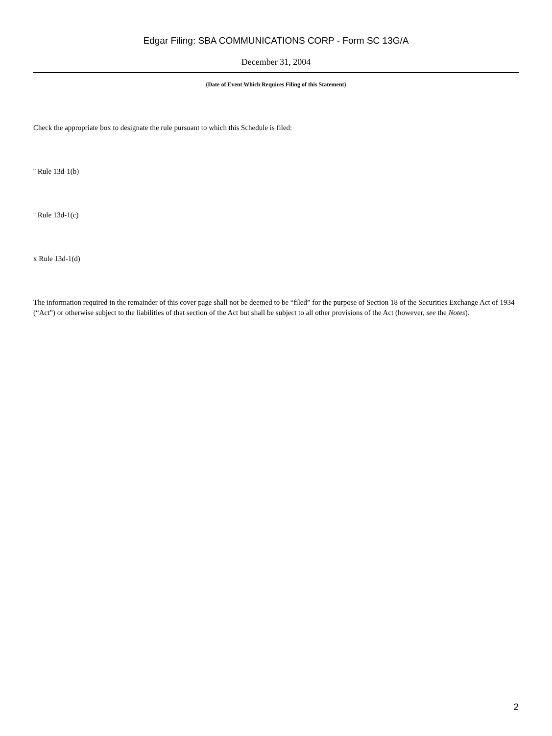Edgar Filing: SBA COMMUNICATIONS CORP - Form SC 13G/A
December 31, 2004
(Date of Event Which Requires Filing of this Statement)
Check the appropriate box to designate the rule pursuant to which this Schedule is filed:
¨ Rule 13d-1(b)
¨ Rule 13d-1(c)
x Rule 13d-1(d)
The information required in the remainder of this cover page shall not be deemed to be “filed” for the purpose of Section 18 of the Securities Exchange Act of 1934 (“Act”) or otherwise subject to the liabilities of that section of the Act but shall be subject to all other provisions of the Act (however, see the Notes).
2